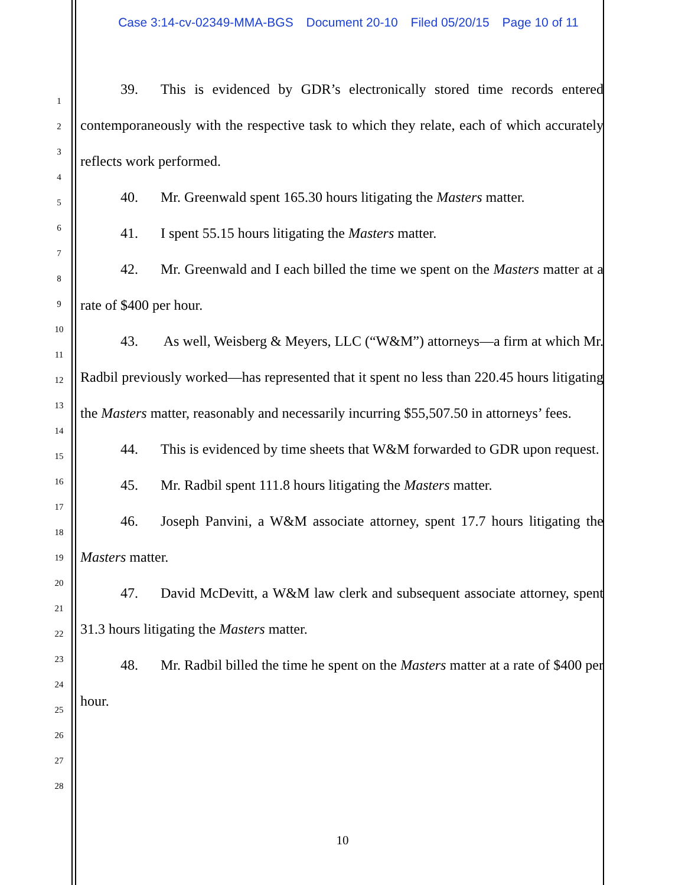Case 3:14-cv-02349-MMA-BGS Document 20-10 Filed 05/20/15 Page 10 of 11
1
2
3
4
5
6
7
8
9
10
11
12
13
14
15
16
17
18
19
20
21
22
23
24
25
26
27
28
39. This is evidenced by GDR’s electronically stored time records entered contemporaneously with the respective task to which they relate, each of which accurately reflects work performed.
40. Mr. Greenwald spent 165.30 hours litigating the Masters matter.
41. I spent 55.15 hours litigating the Masters matter.
42. Mr. Greenwald and I each billed the time we spent on the Masters matter at a rate of $400 per hour.
43. As well, Weisberg & Meyers, LLC (“W&M”) attorneys—a firm at which Mr. Radbil previously worked—has represented that it spent no less than 220.45 hours litigating the Masters matter, reasonably and necessarily incurring $55,507.50 in attorneys’ fees.
44. This is evidenced by time sheets that W&M forwarded to GDR upon request.
45. Mr. Radbil spent 111.8 hours litigating the Masters matter.
46. Joseph Panvini, a W&M associate attorney, spent 17.7 hours litigating the Masters matter.
47. David McDevitt, a W&M law clerk and subsequent associate attorney, spent 31.3 hours litigating the Masters matter.
48. Mr. Radbil billed the time he spent on the Masters matter at a rate of $400 per hour.
10